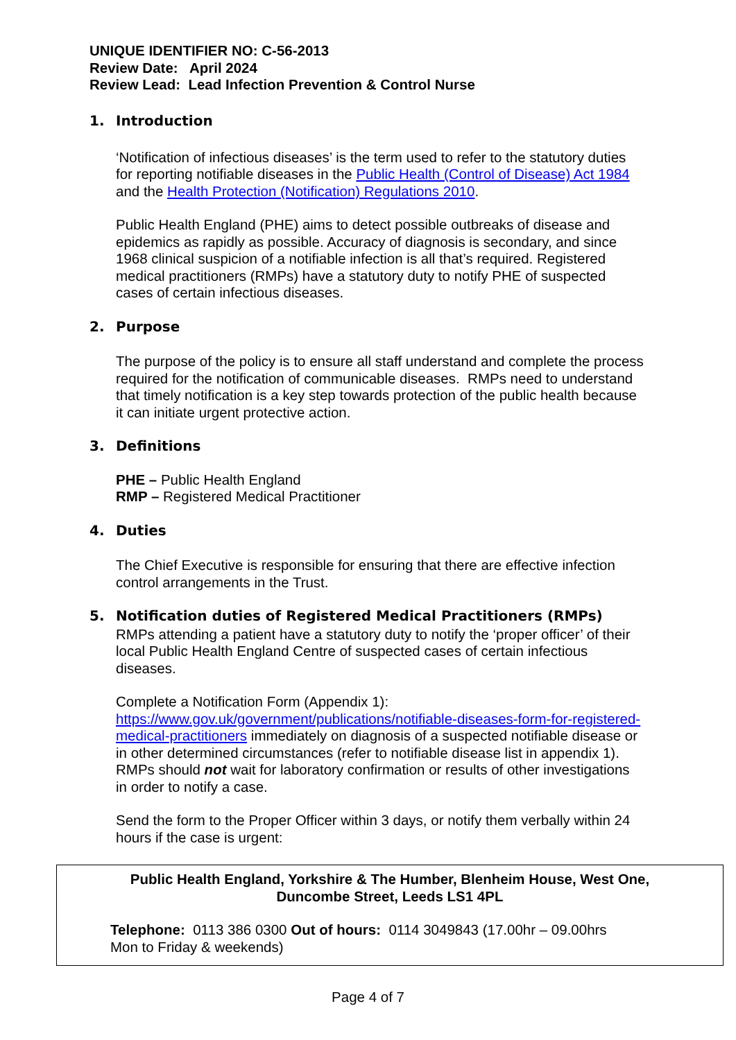UNIQUE IDENTIFIER NO: C-56-2013
Review Date: April 2024
Review Lead: Lead Infection Prevention & Control Nurse
1. Introduction
‘Notification of infectious diseases’ is the term used to refer to the statutory duties for reporting notifiable diseases in the Public Health (Control of Disease) Act 1984 and the Health Protection (Notification) Regulations 2010.
Public Health England (PHE) aims to detect possible outbreaks of disease and epidemics as rapidly as possible. Accuracy of diagnosis is secondary, and since 1968 clinical suspicion of a notifiable infection is all that’s required. Registered medical practitioners (RMPs) have a statutory duty to notify PHE of suspected cases of certain infectious diseases.
2. Purpose
The purpose of the policy is to ensure all staff understand and complete the process required for the notification of communicable diseases. RMPs need to understand that timely notification is a key step towards protection of the public health because it can initiate urgent protective action.
3. Definitions
PHE – Public Health England
RMP – Registered Medical Practitioner
4. Duties
The Chief Executive is responsible for ensuring that there are effective infection control arrangements in the Trust.
5. Notification duties of Registered Medical Practitioners (RMPs)
RMPs attending a patient have a statutory duty to notify the ‘proper officer’ of their local Public Health England Centre of suspected cases of certain infectious diseases.
Complete a Notification Form (Appendix 1):
https://www.gov.uk/government/publications/notifiable-diseases-form-for-registered-medical-practitioners immediately on diagnosis of a suspected notifiable disease or in other determined circumstances (refer to notifiable disease list in appendix 1). RMPs should not wait for laboratory confirmation or results of other investigations in order to notify a case.
Send the form to the Proper Officer within 3 days, or notify them verbally within 24 hours if the case is urgent:
Public Health England, Yorkshire & The Humber, Blenheim House, West One,
Duncombe Street, Leeds LS1 4PL
Telephone: 0113 386 0300 Out of hours: 0114 3049843 (17.00hr – 09.00hrs
Mon to Friday & weekends)
Page 4 of 7